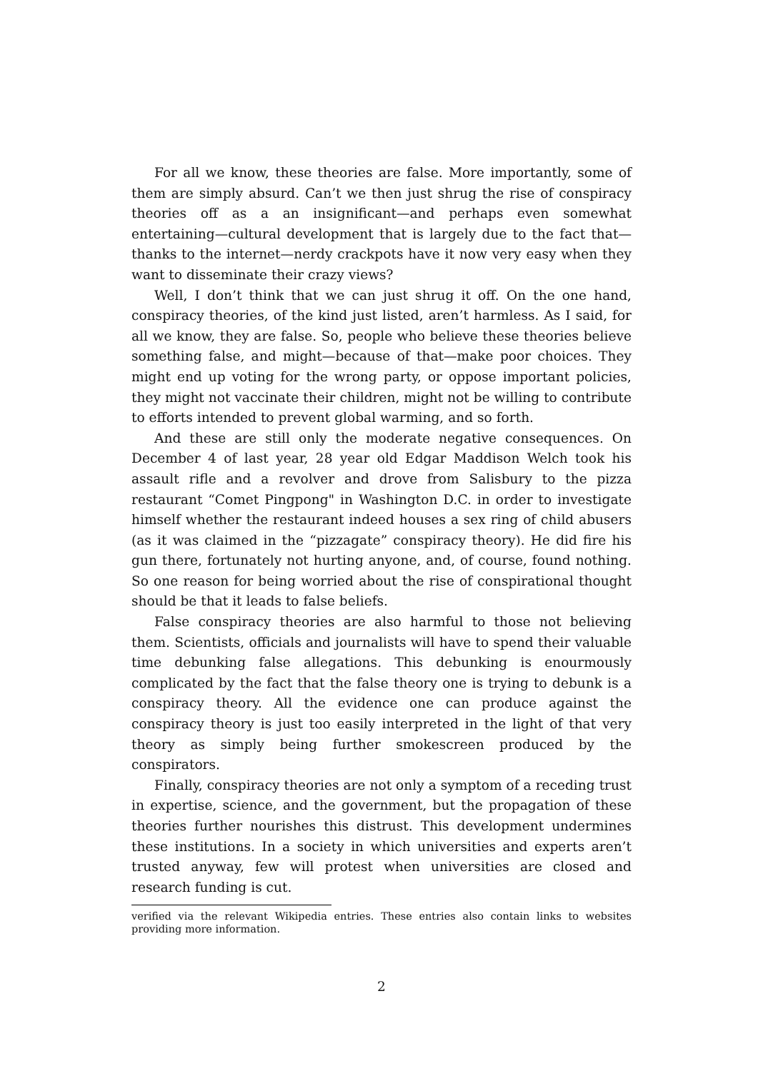For all we know, these theories are false. More importantly, some of them are simply absurd. Can’t we then just shrug the rise of conspiracy theories off as a an insignificant—and perhaps even somewhat entertaining—cultural development that is largely due to the fact that—thanks to the internet—nerdy crackpots have it now very easy when they want to disseminate their crazy views?
Well, I don’t think that we can just shrug it off. On the one hand, conspiracy theories, of the kind just listed, aren’t harmless. As I said, for all we know, they are false. So, people who believe these theories believe something false, and might—because of that—make poor choices. They might end up voting for the wrong party, or oppose important policies, they might not vaccinate their children, might not be willing to contribute to efforts intended to prevent global warming, and so forth.
And these are still only the moderate negative consequences. On December 4 of last year, 28 year old Edgar Maddison Welch took his assault rifle and a revolver and drove from Salisbury to the pizza restaurant “Comet Pingpong" in Washington D.C. in order to investigate himself whether the restaurant indeed houses a sex ring of child abusers (as it was claimed in the “pizzagate” conspiracy theory). He did fire his gun there, fortunately not hurting anyone, and, of course, found nothing. So one reason for being worried about the rise of conspirational thought should be that it leads to false beliefs.
False conspiracy theories are also harmful to those not believing them. Scientists, officials and journalists will have to spend their valuable time debunking false allegations. This debunking is enourmously complicated by the fact that the false theory one is trying to debunk is a conspiracy theory. All the evidence one can produce against the conspiracy theory is just too easily interpreted in the light of that very theory as simply being further smokescreen produced by the conspirators.
Finally, conspiracy theories are not only a symptom of a receding trust in expertise, science, and the government, but the propagation of these theories further nourishes this distrust. This development undermines these institutions. In a society in which universities and experts aren’t trusted anyway, few will protest when universities are closed and research funding is cut.
verified via the relevant Wikipedia entries. These entries also contain links to websites providing more information.
2